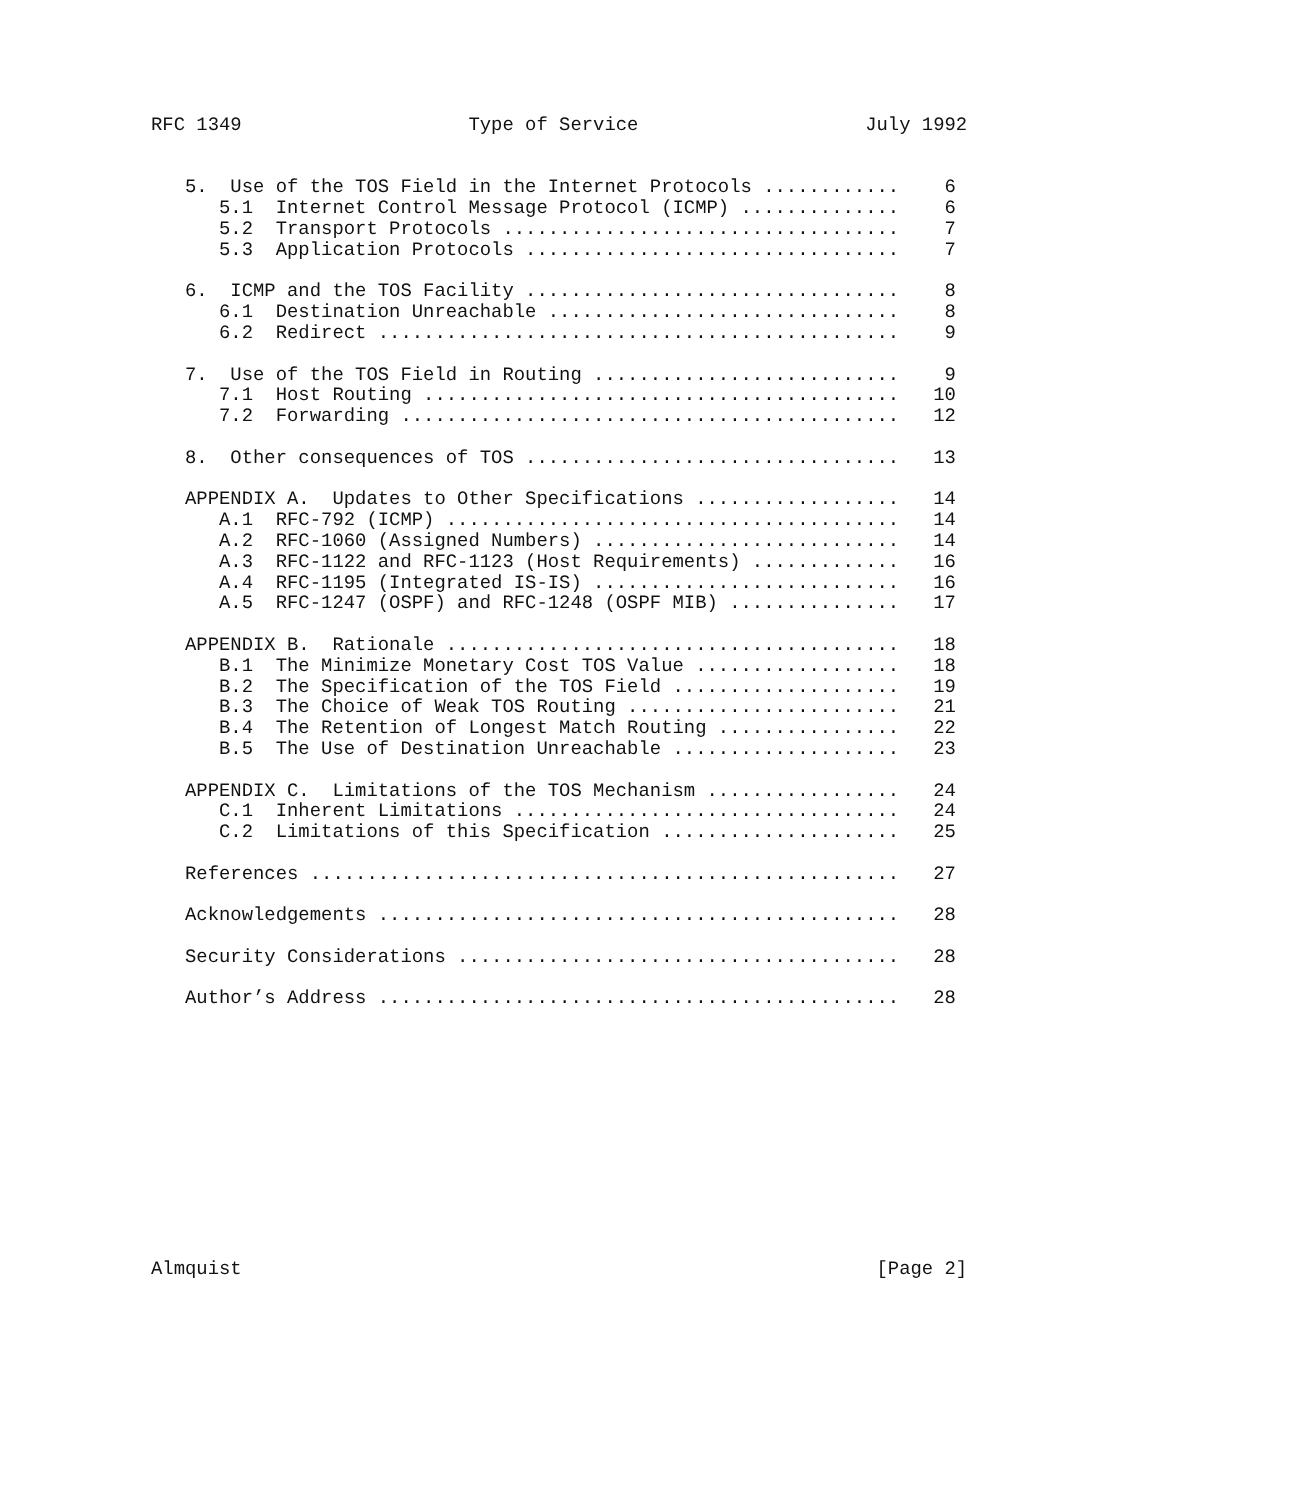RFC 1349                    Type of Service                    July 1992


   5.  Use of the TOS Field in the Internet Protocols ............    6
      5.1  Internet Control Message Protocol (ICMP) ..............    6
      5.2  Transport Protocols ...................................    7
      5.3  Application Protocols .................................    7

   6.  ICMP and the TOS Facility .................................    8
      6.1  Destination Unreachable ...............................    8
      6.2  Redirect ..............................................    9

   7.  Use of the TOS Field in Routing ...........................    9
      7.1  Host Routing ..........................................   10
      7.2  Forwarding ............................................   12

   8.  Other consequences of TOS .................................   13

   APPENDIX A.  Updates to Other Specifications ..................   14
      A.1  RFC-792 (ICMP) ........................................   14
      A.2  RFC-1060 (Assigned Numbers) ...........................   14
      A.3  RFC-1122 and RFC-1123 (Host Requirements) .............   16
      A.4  RFC-1195 (Integrated IS-IS) ...........................   16
      A.5  RFC-1247 (OSPF) and RFC-1248 (OSPF MIB) ...............   17

   APPENDIX B.  Rationale ........................................   18
      B.1  The Minimize Monetary Cost TOS Value ..................   18
      B.2  The Specification of the TOS Field ....................   19
      B.3  The Choice of Weak TOS Routing ........................   21
      B.4  The Retention of Longest Match Routing ................   22
      B.5  The Use of Destination Unreachable ....................   23

   APPENDIX C.  Limitations of the TOS Mechanism .................   24
      C.1  Inherent Limitations ..................................   24
      C.2  Limitations of this Specification .....................   25

   References ....................................................   27

   Acknowledgements ..............................................   28

   Security Considerations .......................................   28

   Author’s Address ..............................................   28












Almquist                                                        [Page 2]